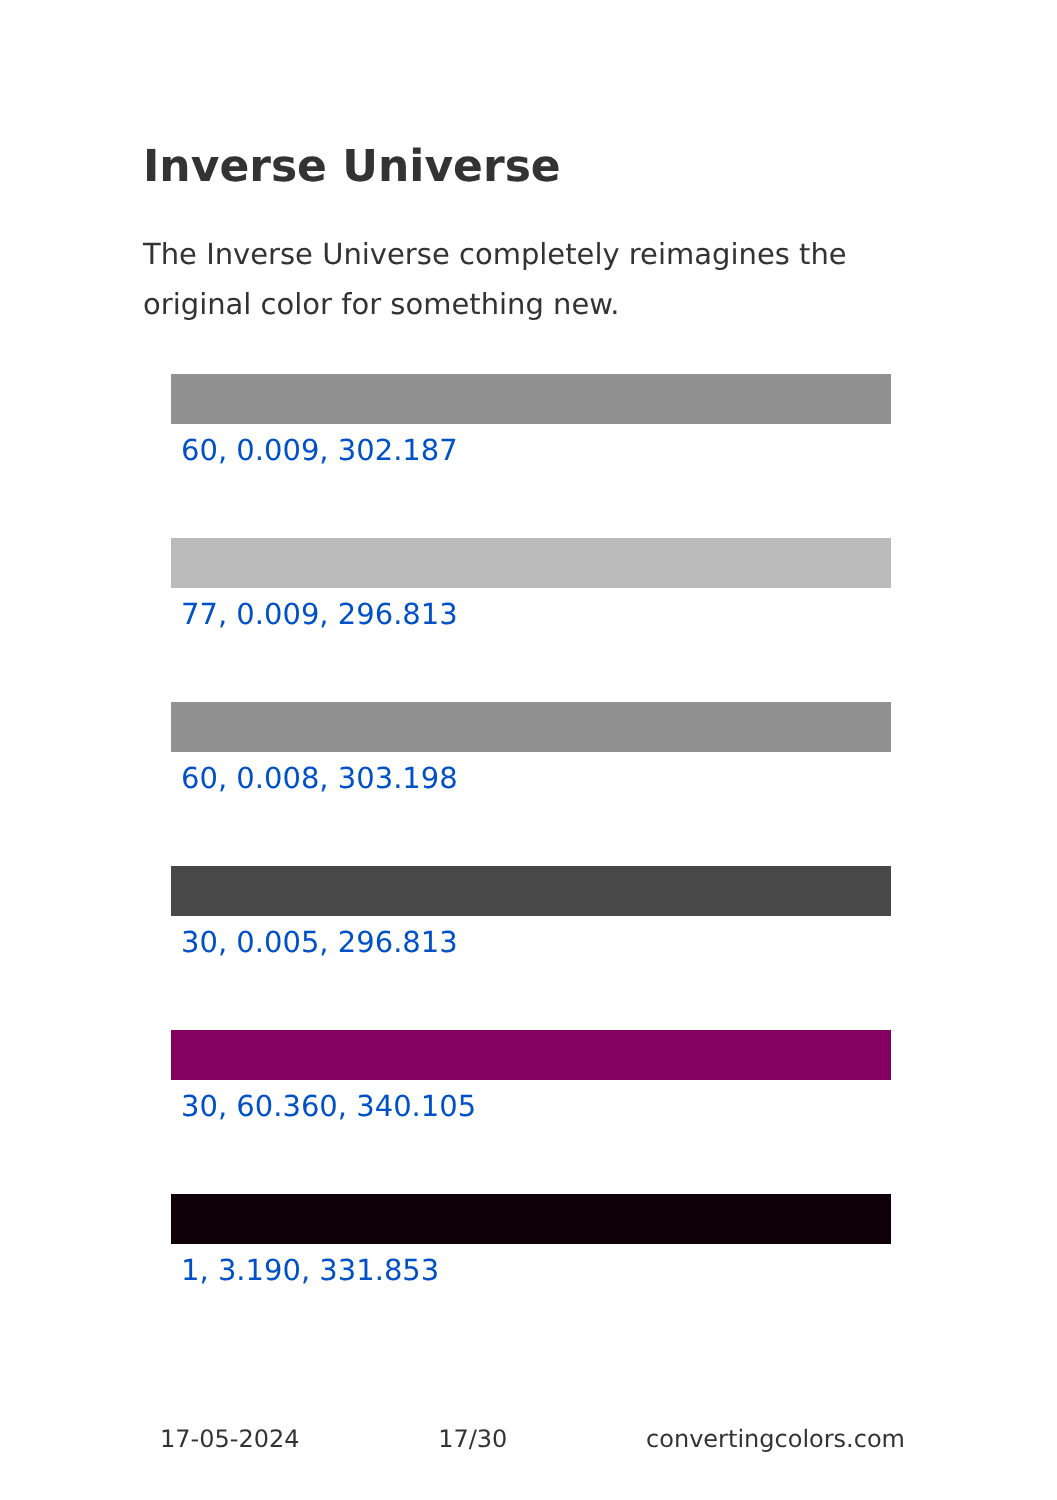Inverse Universe
The Inverse Universe completely reimagines the original color for something new.
60, 0.009, 302.187
77, 0.009, 296.813
60, 0.008, 303.198
30, 0.005, 296.813
30, 60.360, 340.105
1, 3.190, 331.853
17-05-2024 17/30 convertingcolors.com